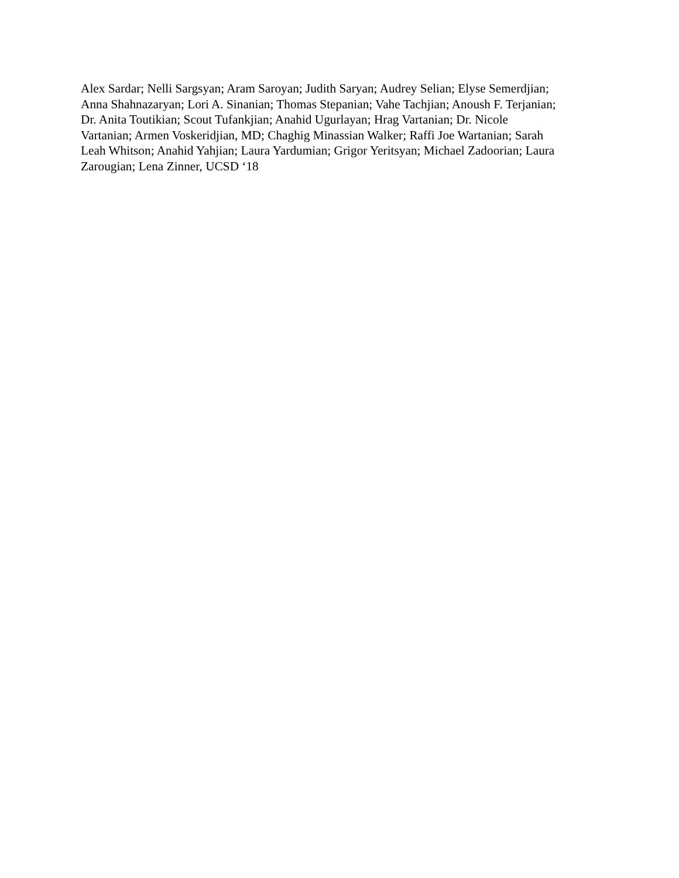Alex Sardar; Nelli Sargsyan; Aram Saroyan; Judith Saryan; Audrey Selian; Elyse Semerdjian;
Anna Shahnazaryan; Lori A. Sinanian; Thomas Stepanian; Vahe Tachjian; Anoush F. Terjanian;
Dr. Anita Toutikian; Scout Tufankjian; Anahid Ugurlayan; Hrag Vartanian; Dr. Nicole
Vartanian; Armen Voskeridjian, MD; Chaghig Minassian Walker; Raffi Joe Wartanian; Sarah
Leah Whitson; Anahid Yahjian; Laura Yardumian; Grigor Yeritsyan; Michael Zadoorian; Laura
Zarougian; Lena Zinner, UCSD ‘18